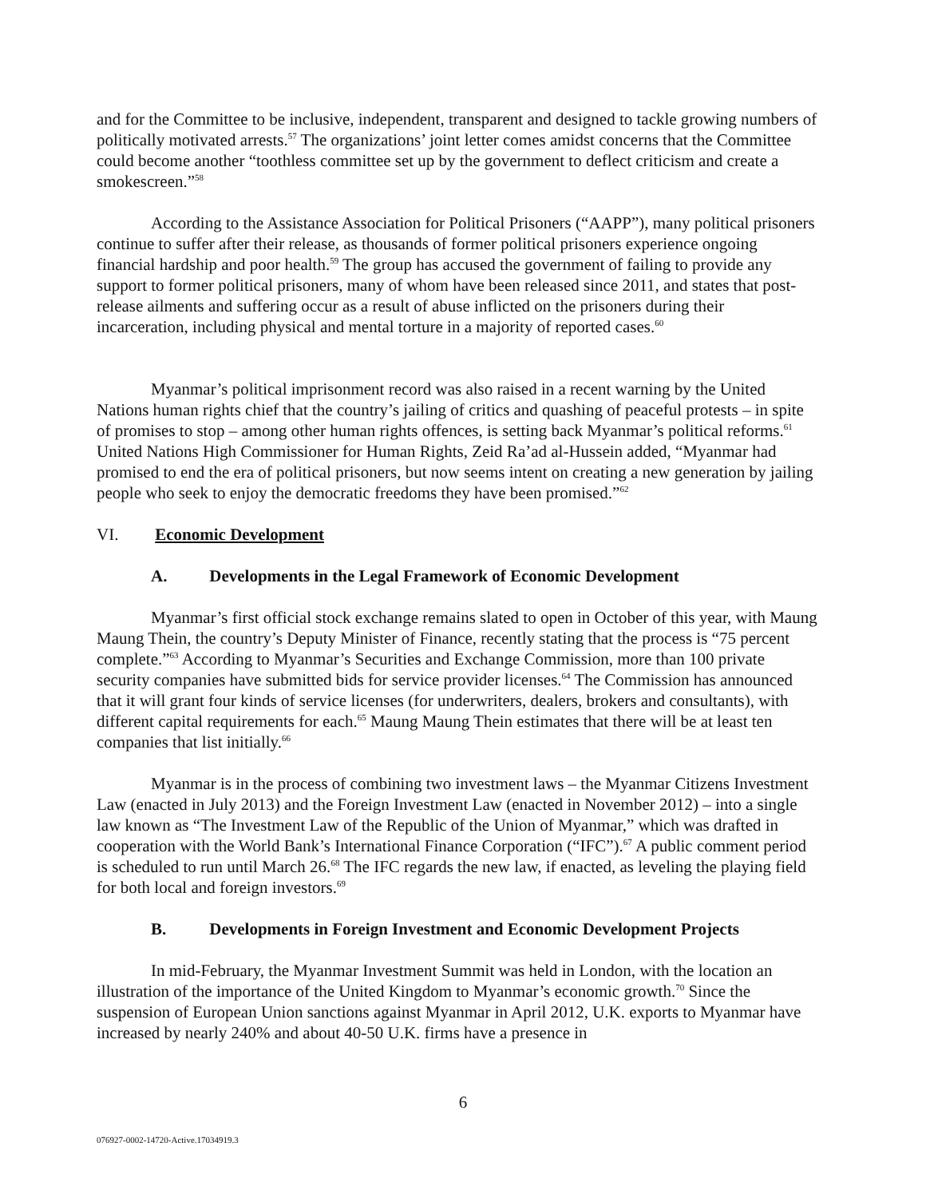and for the Committee to be inclusive, independent, transparent and designed to tackle growing numbers of politically motivated arrests.<sup>57</sup> The organizations’ joint letter comes amidst concerns that the Committee could become another “toothless committee set up by the government to deflect criticism and create a smokescreen.”<sup>58</sup>
According to the Assistance Association for Political Prisoners (“AAPP”), many political prisoners continue to suffer after their release, as thousands of former political prisoners experience ongoing financial hardship and poor health.<sup>59</sup> The group has accused the government of failing to provide any support to former political prisoners, many of whom have been released since 2011, and states that post-release ailments and suffering occur as a result of abuse inflicted on the prisoners during their incarceration, including physical and mental torture in a majority of reported cases.<sup>60</sup>
Myanmar’s political imprisonment record was also raised in a recent warning by the United Nations human rights chief that the country’s jailing of critics and quashing of peaceful protests – in spite of promises to stop – among other human rights offences, is setting back Myanmar’s political reforms.<sup>61</sup> United Nations High Commissioner for Human Rights, Zeid Ra’ad al-Hussein added, “Myanmar had promised to end the era of political prisoners, but now seems intent on creating a new generation by jailing people who seek to enjoy the democratic freedoms they have been promised.”<sup>62</sup>
VI. Economic Development
A. Developments in the Legal Framework of Economic Development
Myanmar’s first official stock exchange remains slated to open in October of this year, with Maung Maung Thein, the country’s Deputy Minister of Finance, recently stating that the process is “75 percent complete.”<sup>63</sup> According to Myanmar’s Securities and Exchange Commission, more than 100 private security companies have submitted bids for service provider licenses.<sup>64</sup> The Commission has announced that it will grant four kinds of service licenses (for underwriters, dealers, brokers and consultants), with different capital requirements for each.<sup>65</sup> Maung Maung Thein estimates that there will be at least ten companies that list initially.<sup>66</sup>
Myanmar is in the process of combining two investment laws – the Myanmar Citizens Investment Law (enacted in July 2013) and the Foreign Investment Law (enacted in November 2012) – into a single law known as “The Investment Law of the Republic of the Union of Myanmar,” which was drafted in cooperation with the World Bank’s International Finance Corporation (“IFC”).<sup>67</sup> A public comment period is scheduled to run until March 26.<sup>68</sup> The IFC regards the new law, if enacted, as leveling the playing field for both local and foreign investors.<sup>69</sup>
B. Developments in Foreign Investment and Economic Development Projects
In mid-February, the Myanmar Investment Summit was held in London, with the location an illustration of the importance of the United Kingdom to Myanmar’s economic growth.<sup>70</sup> Since the suspension of European Union sanctions against Myanmar in April 2012, U.K. exports to Myanmar have increased by nearly 240% and about 40-50 U.K. firms have a presence in
6
076927-0002-14720-Active.17034919.3